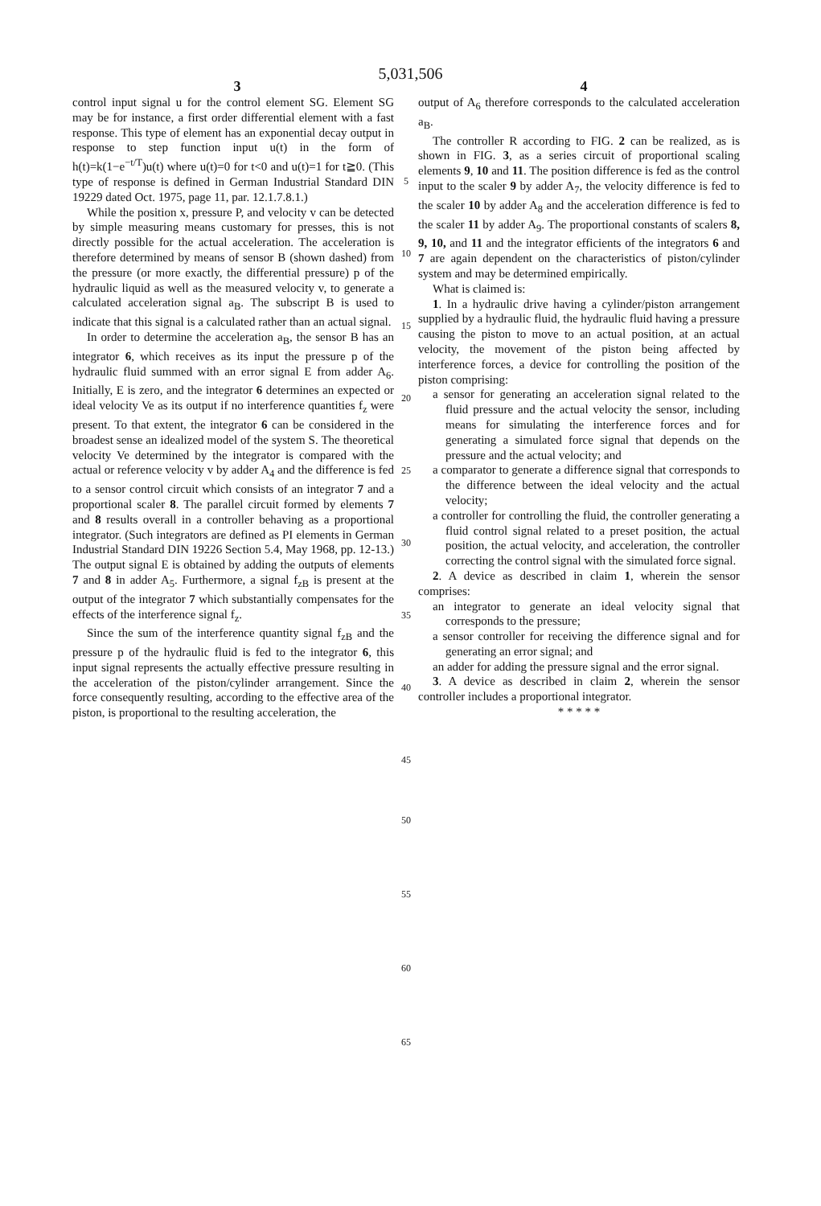5,031,506
3 4
control input signal u for the control element SG. Element SG may be for instance, a first order differential element with a fast response. This type of element has an exponential decay output in response to step function input u(t) in the form of h(t)=k(1−e<sup>−t/T</sup>)u(t) where u(t)=0 for t<0 and u(t)=1 for t≧0. (This type of response is defined in German Industrial Standard DIN 19229 dated Oct. 1975, page 11, par. 12.1.7.8.1.)
While the position x, pressure P, and velocity v can be detected by simple measuring means customary for presses, this is not directly possible for the actual acceleration. The acceleration is therefore determined by means of sensor B (shown dashed) from the pressure (or more exactly, the differential pressure) p of the hydraulic liquid as well as the measured velocity v, to generate a calculated acceleration signal a<sub>B</sub>. The subscript B is used to indicate that this signal is a calculated rather than an actual signal.
In order to determine the acceleration a<sub>B</sub>, the sensor B has an integrator 6, which receives as its input the pressure p of the hydraulic fluid summed with an error signal E from adder A<sub>6</sub>. Initially, E is zero, and the integrator 6 determines an expected or ideal velocity Ve as its output if no interference quantities f<sub>z</sub> were present. To that extent, the integrator 6 can be considered in the broadest sense an idealized model of the system S. The theoretical velocity Ve determined by the integrator is compared with the actual or reference velocity v by adder A<sub>4</sub> and the difference is fed to a sensor control circuit which consists of an integrator 7 and a proportional scaler 8. The parallel circuit formed by elements 7 and 8 results overall in a controller behaving as a proportional integrator. (Such integrators are defined as PI elements in German Industrial Standard DIN 19226 Section 5.4, May 1968, pp. 12-13.) The output signal E is obtained by adding the outputs of elements 7 and 8 in adder A<sub>5</sub>. Furthermore, a signal f<sub>zB</sub> is present at the output of the integrator 7 which substantially compensates for the effects of the interference signal f<sub>z</sub>.
Since the sum of the interference quantity signal f<sub>zB</sub> and the pressure p of the hydraulic fluid is fed to the integrator 6, this input signal represents the actually effective pressure resulting in the acceleration of the piston/cylinder arrangement. Since the force consequently resulting, according to the effective area of the piston, is proportional to the resulting acceleration, the
5
10
15
20
25
30
35
40
45
50
55
60
65
output of A<sub>6</sub> therefore corresponds to the calculated acceleration a<sub>B</sub>.
The controller R according to FIG. 2 can be realized, as is shown in FIG. 3, as a series circuit of proportional scaling elements 9, 10 and 11. The position difference is fed as the control input to the scaler 9 by adder A<sub>7</sub>, the velocity difference is fed to the scaler 10 by adder A<sub>8</sub> and the acceleration difference is fed to the scaler 11 by adder A<sub>9</sub>. The proportional constants of scalers 8, 9, 10, and 11 and the integrator efficients of the integrators 6 and 7 are again dependent on the characteristics of piston/cylinder system and may be determined empirically.
What is claimed is:
1. In a hydraulic drive having a cylinder/piston arrangement supplied by a hydraulic fluid, the hydraulic fluid having a pressure causing the piston to move to an actual position, at an actual velocity, the movement of the piston being affected by interference forces, a device for controlling the position of the piston comprising:
a sensor for generating an acceleration signal related to the fluid pressure and the actual velocity the sensor, including means for simulating the interference forces and for generating a simulated force signal that depends on the pressure and the actual velocity; and
a comparator to generate a difference signal that corresponds to the difference between the ideal velocity and the actual velocity;
a controller for controlling the fluid, the controller generating a fluid control signal related to a preset position, the actual position, the actual velocity, and acceleration, the controller correcting the control signal with the simulated force signal.
2. A device as described in claim 1, wherein the sensor comprises:
an integrator to generate an ideal velocity signal that corresponds to the pressure;
a sensor controller for receiving the difference signal and for generating an error signal; and
an adder for adding the pressure signal and the error signal.
3. A device as described in claim 2, wherein the sensor controller includes a proportional integrator.
* * * * *